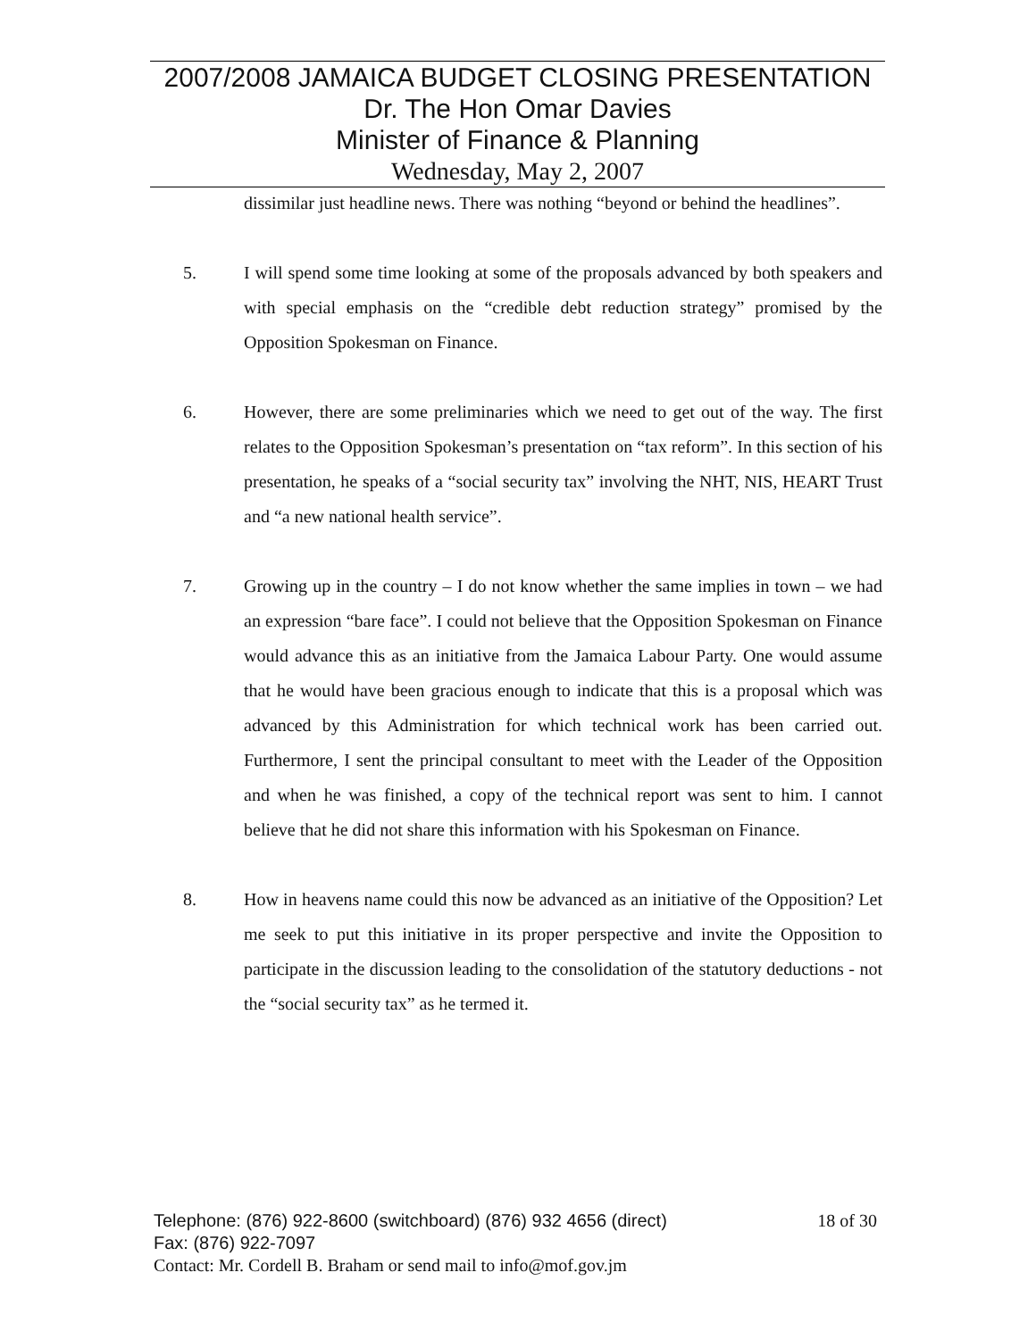2007/2008 JAMAICA BUDGET CLOSING PRESENTATION
Dr. The Hon Omar Davies
Minister of Finance & Planning
Wednesday, May 2, 2007
dissimilar just headline news. There was nothing “beyond or behind the headlines”.
5. I will spend some time looking at some of the proposals advanced by both speakers and with special emphasis on the “credible debt reduction strategy” promised by the Opposition Spokesman on Finance.
6. However, there are some preliminaries which we need to get out of the way. The first relates to the Opposition Spokesman’s presentation on “tax reform”. In this section of his presentation, he speaks of a “social security tax” involving the NHT, NIS, HEART Trust and “a new national health service”.
7. Growing up in the country – I do not know whether the same implies in town – we had an expression “bare face”. I could not believe that the Opposition Spokesman on Finance would advance this as an initiative from the Jamaica Labour Party. One would assume that he would have been gracious enough to indicate that this is a proposal which was advanced by this Administration for which technical work has been carried out. Furthermore, I sent the principal consultant to meet with the Leader of the Opposition and when he was finished, a copy of the technical report was sent to him. I cannot believe that he did not share this information with his Spokesman on Finance.
8. How in heavens name could this now be advanced as an initiative of the Opposition? Let me seek to put this initiative in its proper perspective and invite the Opposition to participate in the discussion leading to the consolidation of the statutory deductions - not the “social security tax” as he termed it.
Telephone: (876) 922-8600 (switchboard) (876) 932 4656 (direct) 18 of 30
Fax: (876) 922-7097
Contact: Mr. Cordell B. Braham or send mail to info@mof.gov.jm